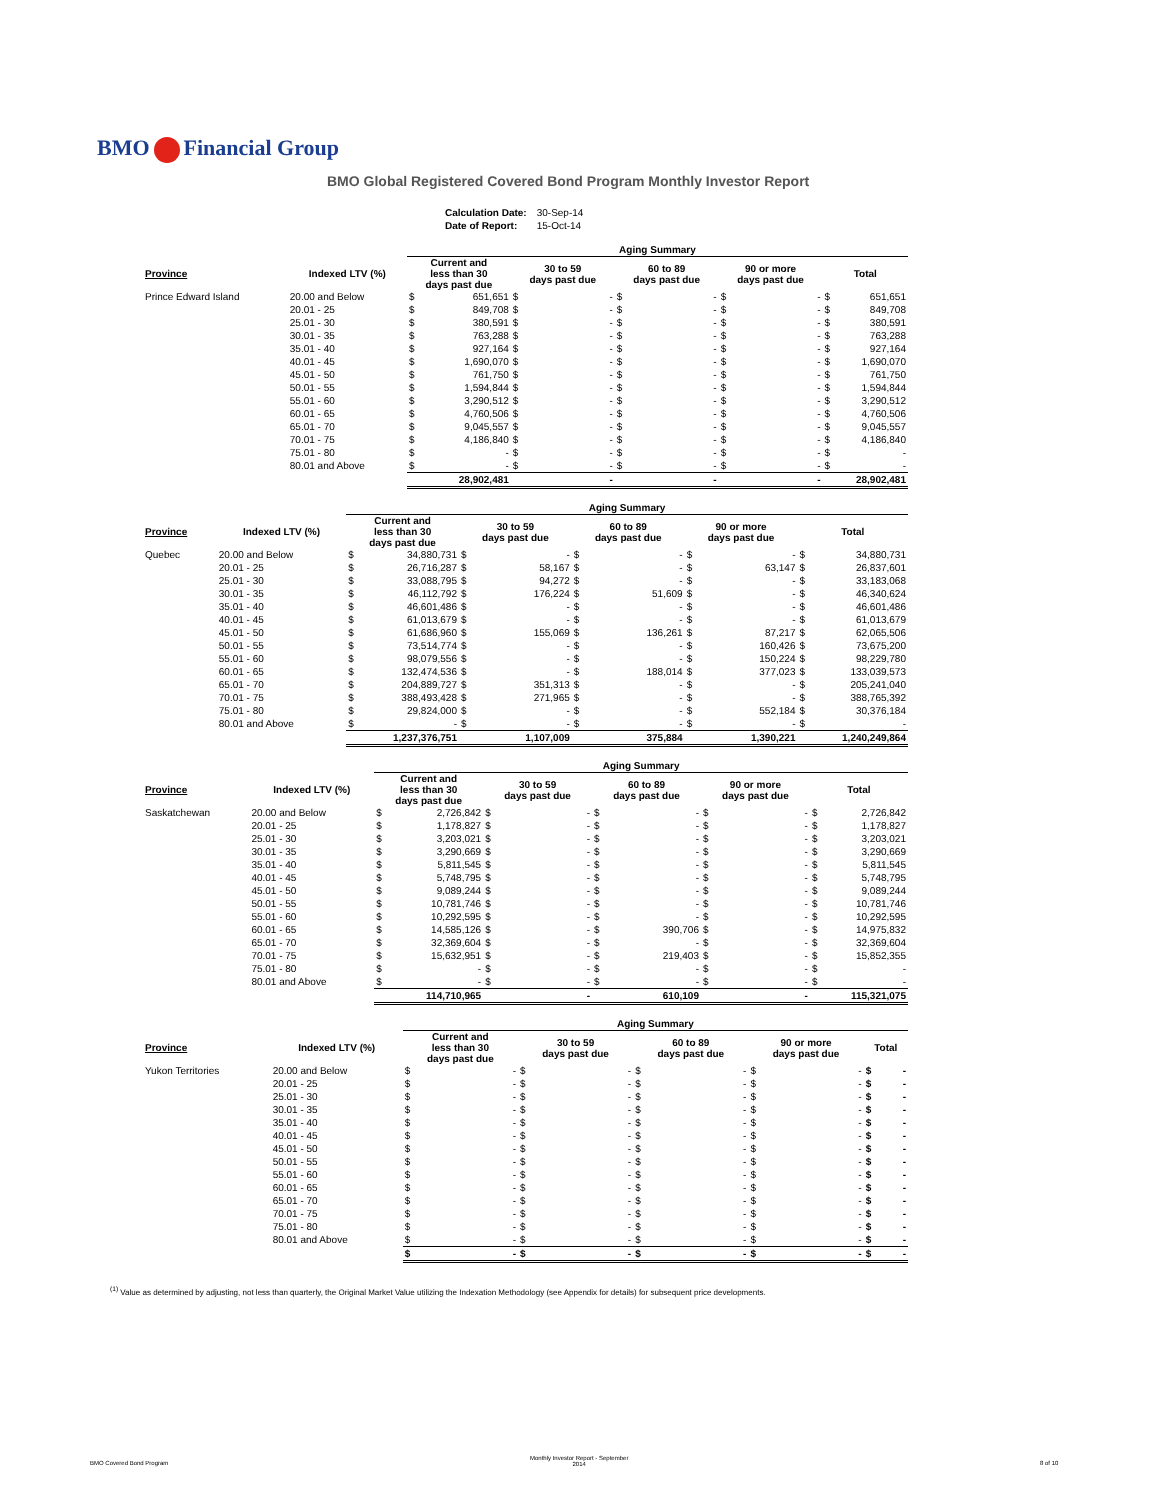BMO Financial Group
BMO Global Registered Covered Bond Program Monthly Investor Report
| Calculation Date: | 30-Sep-14 |
| Date of Report: | 15-Oct-14 |
| | | Aging Summary | | | | | | | | | |
| --- | --- | --- | --- | --- | --- | --- | --- | --- | --- | --- | --- |
| Province | Indexed LTV (%) | Current and less than 30 days past due | | 30 to 59 days past due | | 60 to 89 days past due | | 90 or more days past due | | Total | |
| Prince Edward Island | 20.00 and Below | $ | 651,651 | $ | - | $ | - | $ | - | $ | 651,651 |
| | 20.01 - 25 | $ | 849,708 | $ | - | $ | - | $ | - | $ | 849,708 |
| | 25.01 - 30 | $ | 380,591 | $ | - | $ | - | $ | - | $ | 380,591 |
| | 30.01 - 35 | $ | 763,288 | $ | - | $ | - | $ | - | $ | 763,288 |
| | 35.01 - 40 | $ | 927,164 | $ | - | $ | - | $ | - | $ | 927,164 |
| | 40.01 - 45 | $ | 1,690,070 | $ | - | $ | - | $ | - | $ | 1,690,070 |
| | 45.01 - 50 | $ | 761,750 | $ | - | $ | - | $ | - | $ | 761,750 |
| | 50.01 - 55 | $ | 1,594,844 | $ | - | $ | - | $ | - | $ | 1,594,844 |
| | 55.01 - 60 | $ | 3,290,512 | $ | - | $ | - | $ | - | $ | 3,290,512 |
| | 60.01 - 65 | $ | 4,760,506 | $ | - | $ | - | $ | - | $ | 4,760,506 |
| | 65.01 - 70 | $ | 9,045,557 | $ | - | $ | - | $ | - | $ | 9,045,557 |
| | 70.01 - 75 | $ | 4,186,840 | $ | - | $ | - | $ | - | $ | 4,186,840 |
| | 75.01 - 80 | $ | - | $ | - | $ | - | $ | - | $ | - |
| | 80.01 and Above | $ | - | $ | - | $ | - | $ | - | $ | - |
| | | 28,902,481 | | - | | - | | - | | 28,902,481 | |
| | | Aging Summary | | | | | | | | | |
| --- | --- | --- | --- | --- | --- | --- | --- | --- | --- | --- | --- |
| Province | Indexed LTV (%) | Current and less than 30 days past due | | 30 to 59 days past due | | 60 to 89 days past due | | 90 or more days past due | | Total | |
| Quebec | 20.00 and Below | $ | 34,880,731 | $ | - | $ | - | $ | - | $ | 34,880,731 |
| | 20.01 - 25 | $ | 26,716,287 | $ | 58,167 | $ | - | $ | 63,147 | $ | 26,837,601 |
| | 25.01 - 30 | $ | 33,088,795 | $ | 94,272 | $ | - | $ | - | $ | 33,183,068 |
| | 30.01 - 35 | $ | 46,112,792 | $ | 176,224 | $ | 51,609 | $ | - | $ | 46,340,624 |
| | 35.01 - 40 | $ | 46,601,486 | $ | - | $ | - | $ | - | $ | 46,601,486 |
| | 40.01 - 45 | $ | 61,013,679 | $ | - | $ | - | $ | - | $ | 61,013,679 |
| | 45.01 - 50 | $ | 61,686,960 | $ | 155,069 | $ | 136,261 | $ | 87,217 | $ | 62,065,506 |
| | 50.01 - 55 | $ | 73,514,774 | $ | - | $ | - | $ | 160,426 | $ | 73,675,200 |
| | 55.01 - 60 | $ | 98,079,556 | $ | - | $ | - | $ | 150,224 | $ | 98,229,780 |
| | 60.01 - 65 | $ | 132,474,536 | $ | - | $ | 188,014 | $ | 377,023 | $ | 133,039,573 |
| | 65.01 - 70 | $ | 204,889,727 | $ | 351,313 | $ | - | $ | - | $ | 205,241,040 |
| | 70.01 - 75 | $ | 388,493,428 | $ | 271,965 | $ | - | $ | - | $ | 388,765,392 |
| | 75.01 - 80 | $ | 29,824,000 | $ | - | $ | - | $ | 552,184 | $ | 30,376,184 |
| | 80.01 and Above | $ | - | $ | - | $ | - | $ | - | $ | - |
| | | 1,237,376,751 | | 1,107,009 | | 375,884 | | 1,390,221 | | 1,240,249,864 | |
| | | Aging Summary | | | | | | | | | |
| --- | --- | --- | --- | --- | --- | --- | --- | --- | --- | --- | --- |
| Province | Indexed LTV (%) | Current and less than 30 days past due | | 30 to 59 days past due | | 60 to 89 days past due | | 90 or more days past due | | Total | |
| Saskatchewan | 20.00 and Below | $ | 2,726,842 | $ | - | $ | - | $ | - | $ | 2,726,842 |
| | 20.01 - 25 | $ | 1,178,827 | $ | - | $ | - | $ | - | $ | 1,178,827 |
| | 25.01 - 30 | $ | 3,203,021 | $ | - | $ | - | $ | - | $ | 3,203,021 |
| | 30.01 - 35 | $ | 3,290,669 | $ | - | $ | - | $ | - | $ | 3,290,669 |
| | 35.01 - 40 | $ | 5,811,545 | $ | - | $ | - | $ | - | $ | 5,811,545 |
| | 40.01 - 45 | $ | 5,748,795 | $ | - | $ | - | $ | - | $ | 5,748,795 |
| | 45.01 - 50 | $ | 9,089,244 | $ | - | $ | - | $ | - | $ | 9,089,244 |
| | 50.01 - 55 | $ | 10,781,746 | $ | - | $ | - | $ | - | $ | 10,781,746 |
| | 55.01 - 60 | $ | 10,292,595 | $ | - | $ | - | $ | - | $ | 10,292,595 |
| | 60.01 - 65 | $ | 14,585,126 | $ | - | $ | 390,706 | $ | - | $ | 14,975,832 |
| | 65.01 - 70 | $ | 32,369,604 | $ | - | $ | - | $ | - | $ | 32,369,604 |
| | 70.01 - 75 | $ | 15,632,951 | $ | - | $ | 219,403 | $ | - | $ | 15,852,355 |
| | 75.01 - 80 | $ | - | $ | - | $ | - | $ | - | $ | - |
| | 80.01 and Above | $ | - | $ | - | $ | - | $ | - | $ | - |
| | | 114,710,965 | | - | | 610,109 | | - | | 115,321,075 | |
| | | Aging Summary | | | | | | | | | |
| --- | --- | --- | --- | --- | --- | --- | --- | --- | --- | --- | --- |
| Province | Indexed LTV (%) | Current and less than 30 days past due | | 30 to 59 days past due | | 60 to 89 days past due | | 90 or more days past due | | Total | |
| Yukon Territories | 20.00 and Below | $ | - | $ | - | $ | - | $ | - | $ | - |
| | 20.01 - 25 | $ | - | $ | - | $ | - | $ | - | $ | - |
| | 25.01 - 30 | $ | - | $ | - | $ | - | $ | - | $ | - |
| | 30.01 - 35 | $ | - | $ | - | $ | - | $ | - | $ | - |
| | 35.01 - 40 | $ | - | $ | - | $ | - | $ | - | $ | - |
| | 40.01 - 45 | $ | - | $ | - | $ | - | $ | - | $ | - |
| | 45.01 - 50 | $ | - | $ | - | $ | - | $ | - | $ | - |
| | 50.01 - 55 | $ | - | $ | - | $ | - | $ | - | $ | - |
| | 55.01 - 60 | $ | - | $ | - | $ | - | $ | - | $ | - |
| | 60.01 - 65 | $ | - | $ | - | $ | - | $ | - | $ | - |
| | 65.01 - 70 | $ | - | $ | - | $ | - | $ | - | $ | - |
| | 70.01 - 75 | $ | - | $ | - | $ | - | $ | - | $ | - |
| | 75.01 - 80 | $ | - | $ | - | $ | - | $ | - | $ | - |
| | 80.01 and Above | $ | - | $ | - | $ | - | $ | - | $ | - |
| | | $ | - | $ | - | $ | - | $ | - | $ | - |
<sup>(1)</sup> Value as determined by adjusting, not less than quarterly, the Original Market Value utilizing the Indexation Methodology (see Appendix for details) for subsequent price developments.
BMO Covered Bond Program
Monthly Investor Report - September
2014
8 of 10